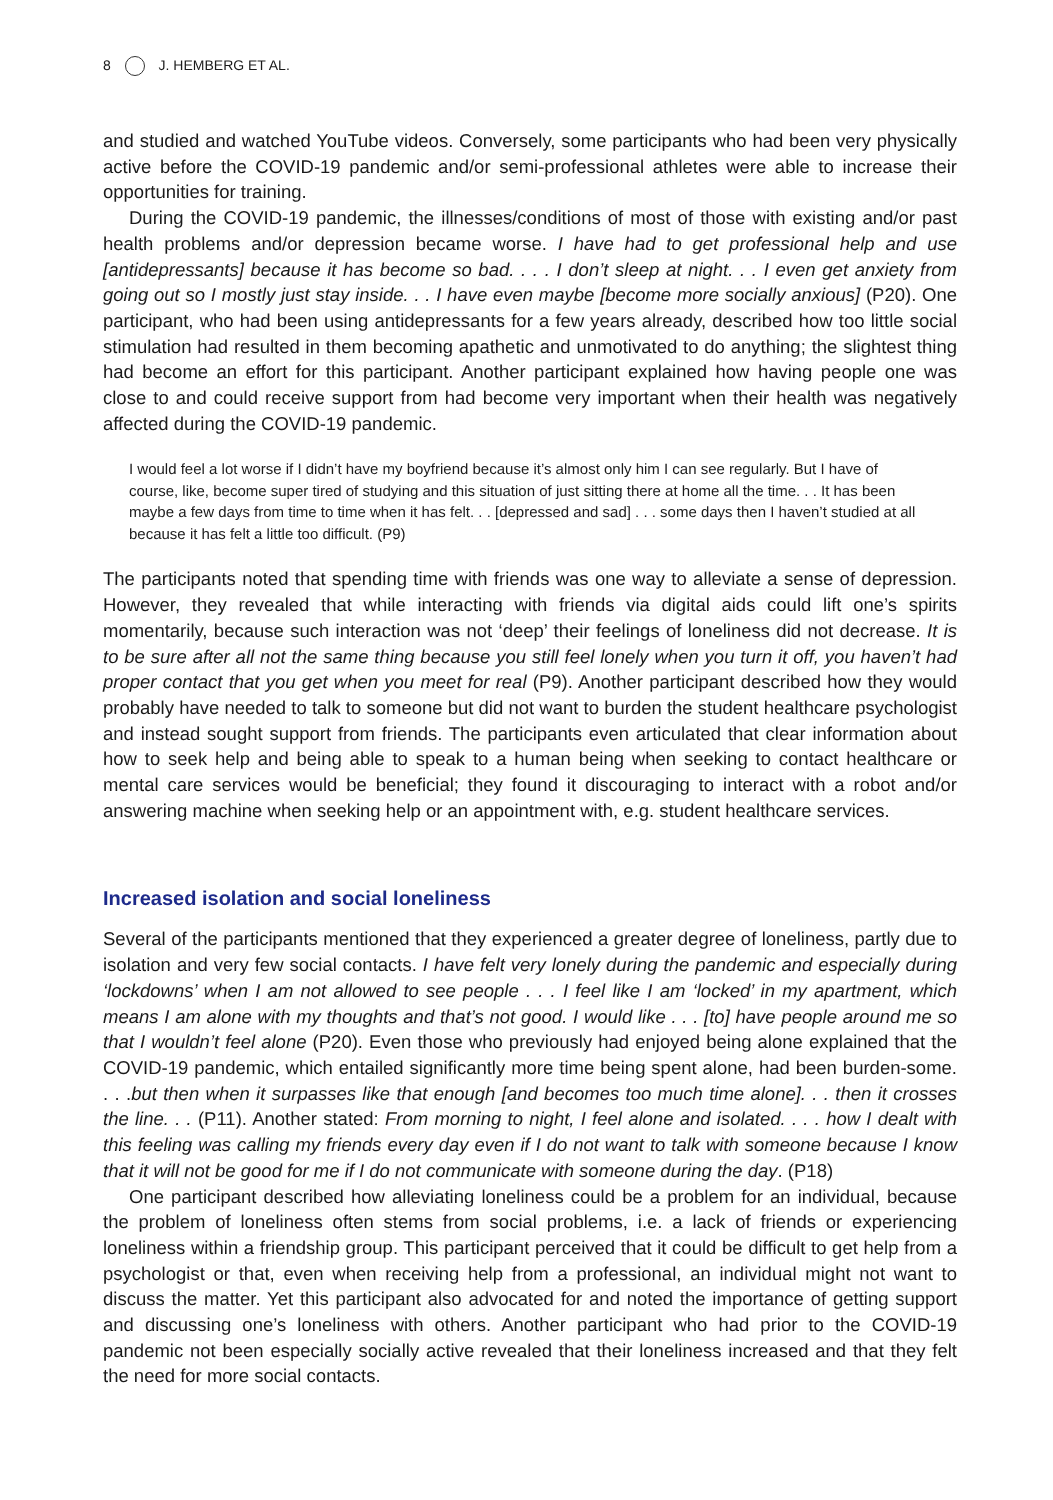8 J. HEMBERG ET AL.
and studied and watched YouTube videos. Conversely, some participants who had been very physically active before the COVID-19 pandemic and/or semi-professional athletes were able to increase their opportunities for training.
During the COVID-19 pandemic, the illnesses/conditions of most of those with existing and/or past health problems and/or depression became worse. I have had to get professional help and use [antidepressants] because it has become so bad. . . . I don’t sleep at night. . . I even get anxiety from going out so I mostly just stay inside. . . I have even maybe [become more socially anxious] (P20). One participant, who had been using antidepressants for a few years already, described how too little social stimulation had resulted in them becoming apathetic and unmotivated to do anything; the slightest thing had become an effort for this participant. Another participant explained how having people one was close to and could receive support from had become very important when their health was negatively affected during the COVID-19 pandemic.
I would feel a lot worse if I didn’t have my boyfriend because it’s almost only him I can see regularly. But I have of course, like, become super tired of studying and this situation of just sitting there at home all the time. . . It has been maybe a few days from time to time when it has felt. . . [depressed and sad] . . . some days then I haven’t studied at all because it has felt a little too difficult. (P9)
The participants noted that spending time with friends was one way to alleviate a sense of depression. However, they revealed that while interacting with friends via digital aids could lift one’s spirits momentarily, because such interaction was not ‘deep’ their feelings of loneliness did not decrease. It is to be sure after all not the same thing because you still feel lonely when you turn it off, you haven’t had proper contact that you get when you meet for real (P9). Another participant described how they would probably have needed to talk to someone but did not want to burden the student healthcare psychologist and instead sought support from friends. The participants even articulated that clear information about how to seek help and being able to speak to a human being when seeking to contact healthcare or mental care services would be beneficial; they found it discouraging to interact with a robot and/or answering machine when seeking help or an appointment with, e.g. student healthcare services.
Increased isolation and social loneliness
Several of the participants mentioned that they experienced a greater degree of loneliness, partly due to isolation and very few social contacts. I have felt very lonely during the pandemic and especially during ‘lockdowns’ when I am not allowed to see people . . . I feel like I am ‘locked’ in my apartment, which means I am alone with my thoughts and that’s not good. I would like . . . [to] have people around me so that I wouldn’t feel alone (P20). Even those who previously had enjoyed being alone explained that the COVID-19 pandemic, which entailed significantly more time being spent alone, had been burden-some. . . .but then when it surpasses like that enough [and becomes too much time alone]. . . then it crosses the line. . . (P11). Another stated: From morning to night, I feel alone and isolated. . . . how I dealt with this feeling was calling my friends every day even if I do not want to talk with someone because I know that it will not be good for me if I do not communicate with someone during the day. (P18)
One participant described how alleviating loneliness could be a problem for an individual, because the problem of loneliness often stems from social problems, i.e. a lack of friends or experiencing loneliness within a friendship group. This participant perceived that it could be difficult to get help from a psychologist or that, even when receiving help from a professional, an individual might not want to discuss the matter. Yet this participant also advocated for and noted the importance of getting support and discussing one’s loneliness with others. Another participant who had prior to the COVID-19 pandemic not been especially socially active revealed that their loneliness increased and that they felt the need for more social contacts.